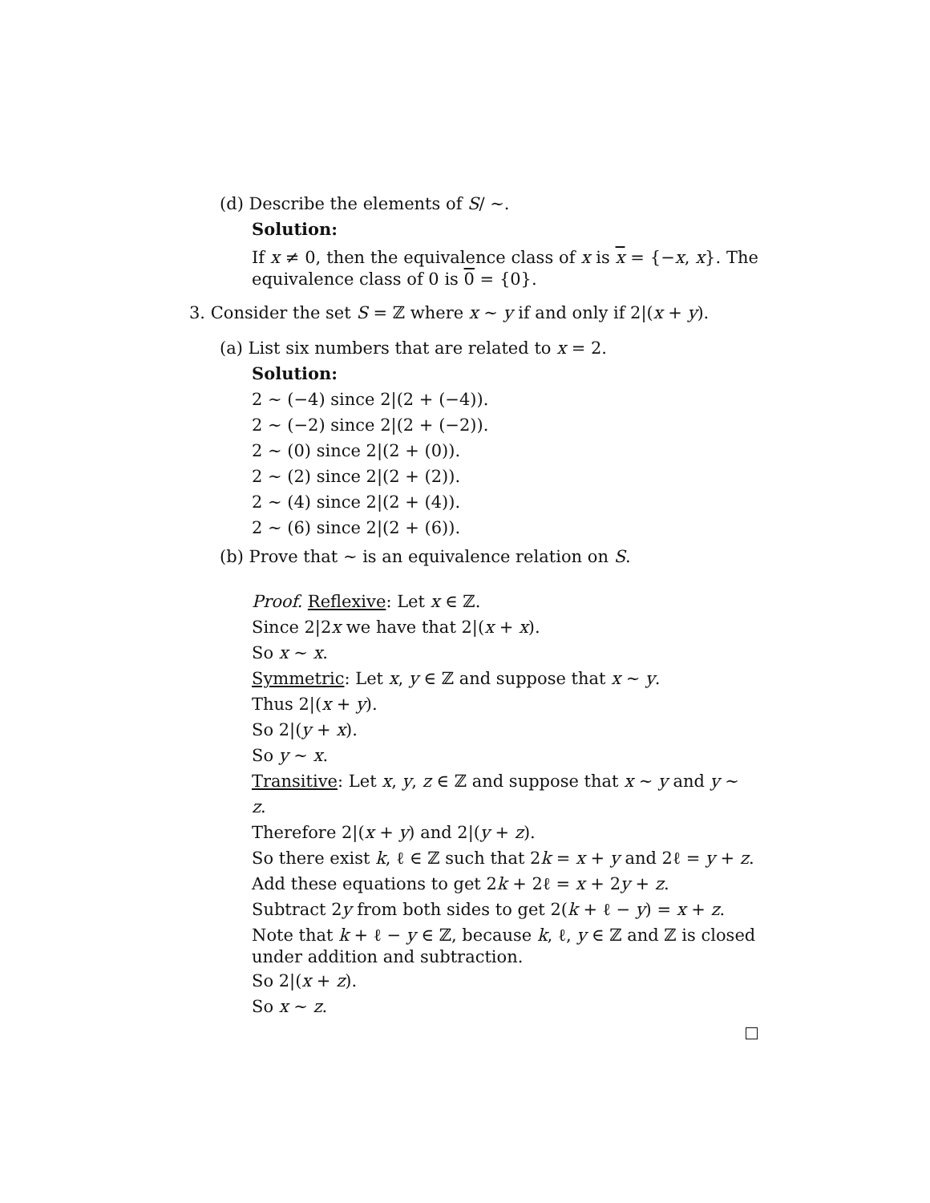(d) Describe the elements of S/ ∼.
Solution:
If x ≠ 0, then the equivalence class of x is x = {−x, x}. The equivalence class of 0 is 0 = {0}.
3. Consider the set S = ℤ where x ∼ y if and only if 2|(x + y).
(a) List six numbers that are related to x = 2.
Solution:
2 ∼ (−4) since 2|(2 + (−4)).
2 ∼ (−2) since 2|(2 + (−2)).
2 ∼ (0) since 2|(2 + (0)).
2 ∼ (2) since 2|(2 + (2)).
2 ∼ (4) since 2|(2 + (4)).
2 ∼ (6) since 2|(2 + (6)).
(b) Prove that ∼ is an equivalence relation on S.
Proof. Reflexive: Let x ∈ ℤ.
Since 2|2x we have that 2|(x + x).
So x ∼ x.
Symmetric: Let x, y ∈ ℤ and suppose that x ∼ y.
Thus 2|(x + y).
So 2|(y + x).
So y ∼ x.
Transitive: Let x, y, z ∈ ℤ and suppose that x ∼ y and y ∼ z.
Therefore 2|(x + y) and 2|(y + z).
So there exist k, ℓ ∈ ℤ such that 2k = x + y and 2ℓ = y + z.
Add these equations to get 2k + 2ℓ = x + 2y + z.
Subtract 2y from both sides to get 2(k + ℓ − y) = x + z.
Note that k + ℓ − y ∈ ℤ, because k, ℓ, y ∈ ℤ and ℤ is closed under addition and subtraction.
So 2|(x + z).
So x ∼ z.